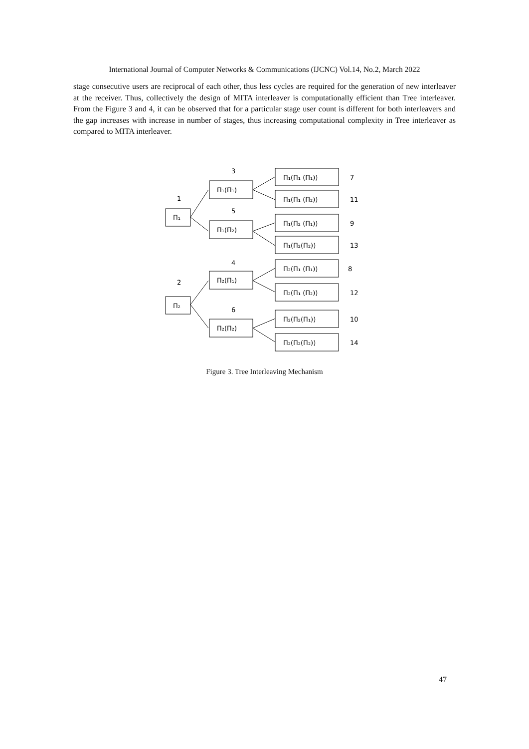International Journal of Computer Networks & Communications (IJCNC) Vol.14, No.2, March 2022
stage consecutive users are reciprocal of each other, thus less cycles are required for the generation of new interleaver at the receiver. Thus, collectively the design of MITA interleaver is computationally efficient than Tree interleaver. From the Figure 3 and 4, it can be observed that for a particular stage user count is different for both interleavers and the gap increases with increase in number of stages, thus increasing computational complexity in Tree interleaver as compared to MITA interleaver.
3
1
5
4
2
6
Π₁
Π₂
Π₁(Π₁)
Π₁(Π₂)
Π₂(Π₁)
Π₂(Π₂)
Π₁(Π₁ (Π₁))
Π₁(Π₁ (Π₂))
Π₁(Π₂ (Π₁))
Π₁(Π₂(Π₂))
Π₂(Π₁ (Π₁))
Π₂(Π₁ (Π₂))
Π₂(Π₂(Π₁))
Π₂(Π₂(Π₂))
7
11
9
13
8
12
10
14
Figure 3. Tree Interleaving Mechanism
47